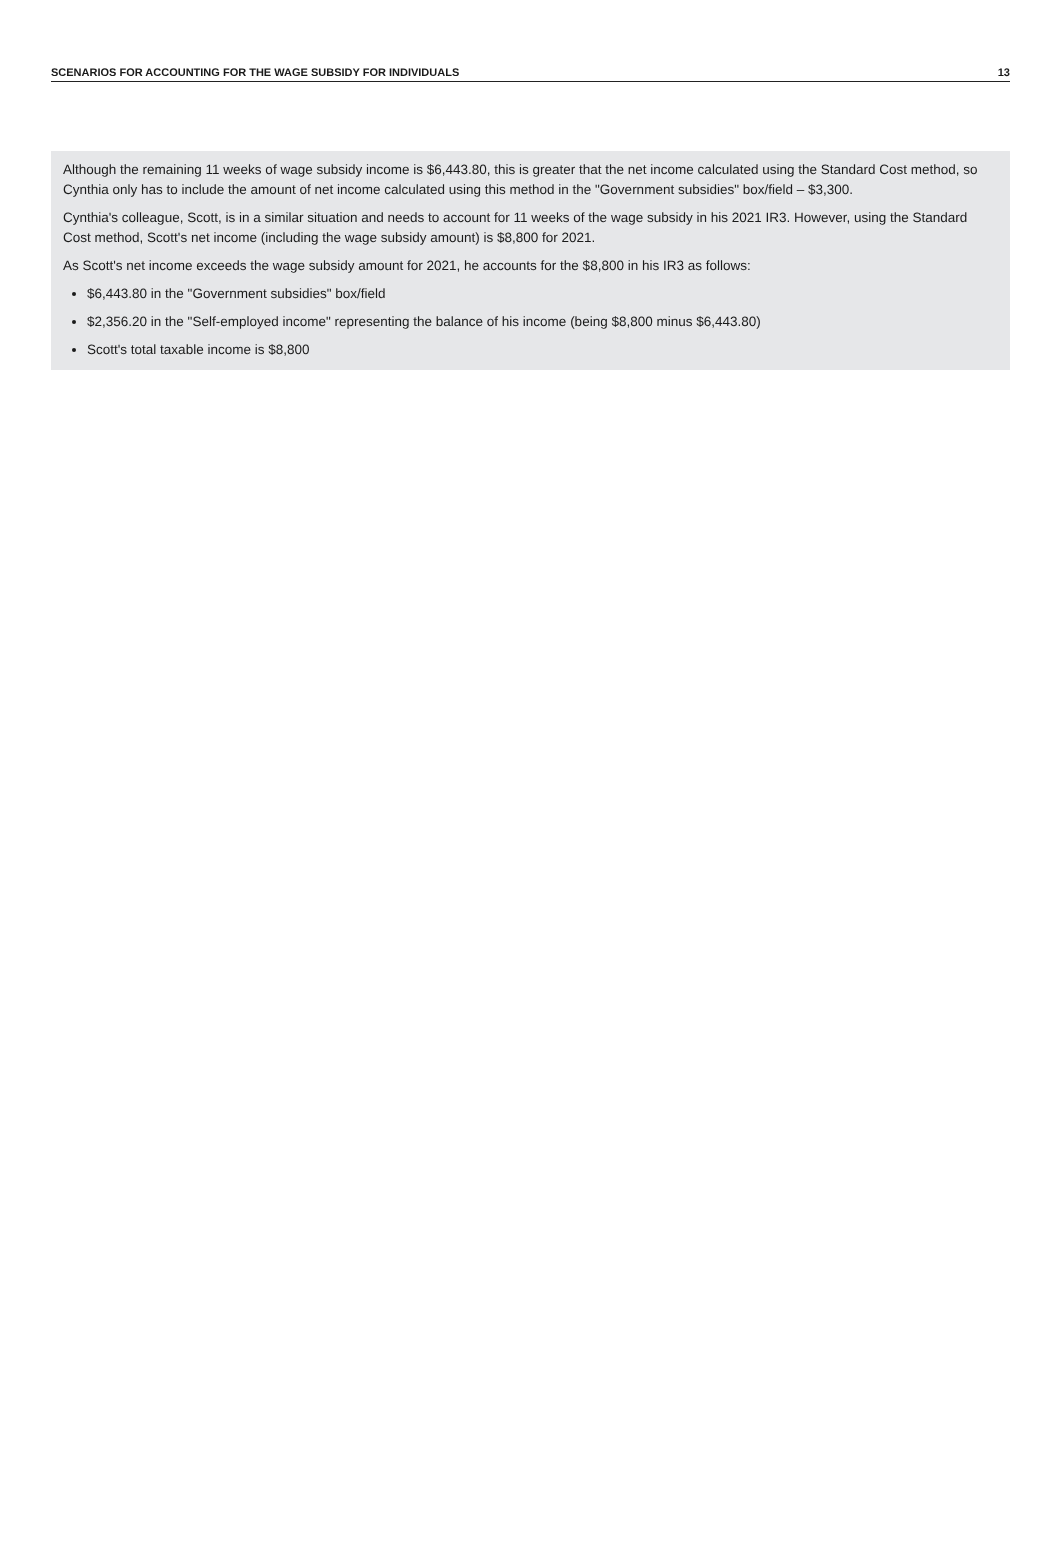SCENARIOS FOR ACCOUNTING FOR THE WAGE SUBSIDY FOR INDIVIDUALS 13
Although the remaining 11 weeks of wage subsidy income is $6,443.80, this is greater that the net income calculated using the Standard Cost method, so Cynthia only has to include the amount of net income calculated using this method in the "Government subsidies" box/field – $3,300.
Cynthia's colleague, Scott, is in a similar situation and needs to account for 11 weeks of the wage subsidy in his 2021 IR3. However, using the Standard Cost method, Scott's net income (including the wage subsidy amount) is $8,800 for 2021.
As Scott's net income exceeds the wage subsidy amount for 2021, he accounts for the $8,800 in his IR3 as follows:
$6,443.80 in the "Government subsidies" box/field
$2,356.20 in the "Self-employed income" representing the balance of his income (being $8,800 minus $6,443.80)
Scott's total taxable income is $8,800